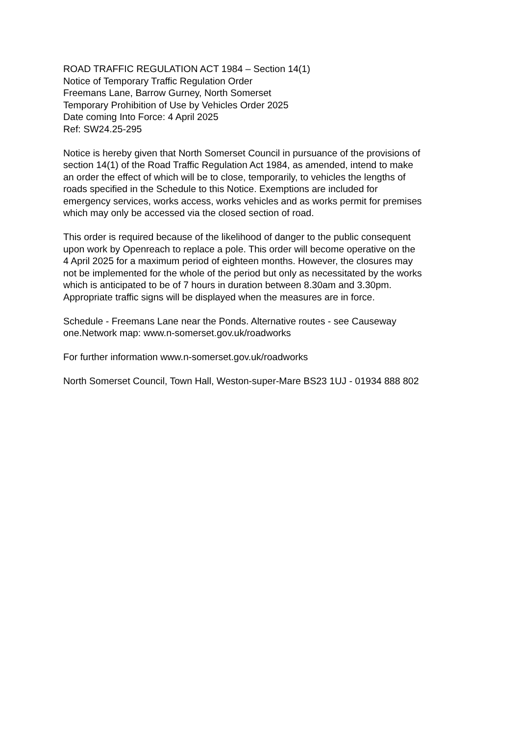ROAD TRAFFIC REGULATION ACT 1984 – Section 14(1)
Notice of Temporary Traffic Regulation Order
Freemans Lane, Barrow Gurney, North Somerset
Temporary Prohibition of Use by Vehicles Order 2025
Date coming Into Force: 4 April 2025
Ref: SW24.25-295
Notice is hereby given that North Somerset Council in pursuance of the provisions of
section 14(1) of the Road Traffic Regulation Act 1984, as amended, intend to make
an order the effect of which will be to close, temporarily, to vehicles the lengths of
roads specified in the Schedule to this Notice. Exemptions are included for
emergency services, works access, works vehicles and as works permit for premises
which may only be accessed via the closed section of road.
This order is required because of the likelihood of danger to the public consequent
upon work by Openreach to replace a pole. This order will become operative on the
4 April 2025 for a maximum period of eighteen months. However, the closures may
not be implemented for the whole of the period but only as necessitated by the works
which is anticipated to be of 7 hours in duration between 8.30am and 3.30pm.
Appropriate traffic signs will be displayed when the measures are in force.
Schedule - Freemans Lane near the Ponds. Alternative routes - see Causeway
one.Network map: www.n-somerset.gov.uk/roadworks
For further information www.n-somerset.gov.uk/roadworks
North Somerset Council, Town Hall, Weston-super-Mare BS23 1UJ - 01934 888 802